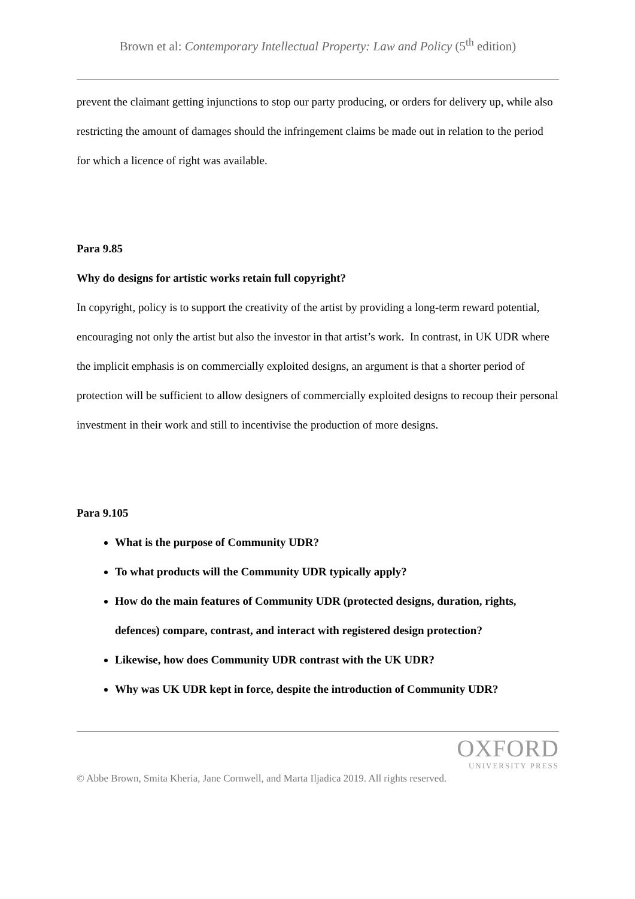Brown et al: Contemporary Intellectual Property: Law and Policy (5<sup>th</sup> edition)
prevent the claimant getting injunctions to stop our party producing, or orders for delivery up, while also restricting the amount of damages should the infringement claims be made out in relation to the period for which a licence of right was available.
Para 9.85
Why do designs for artistic works retain full copyright?
In copyright, policy is to support the creativity of the artist by providing a long-term reward potential, encouraging not only the artist but also the investor in that artist’s work. In contrast, in UK UDR where the implicit emphasis is on commercially exploited designs, an argument is that a shorter period of protection will be sufficient to allow designers of commercially exploited designs to recoup their personal investment in their work and still to incentivise the production of more designs.
Para 9.105
What is the purpose of Community UDR?
To what products will the Community UDR typically apply?
How do the main features of Community UDR (protected designs, duration, rights, defences) compare, contrast, and interact with registered design protection?
Likewise, how does Community UDR contrast with the UK UDR?
Why was UK UDR kept in force, despite the introduction of Community UDR?
OXFORD
UNIVERSITY PRESS
© Abbe Brown, Smita Kheria, Jane Cornwell, and Marta Iljadica 2019. All rights reserved.